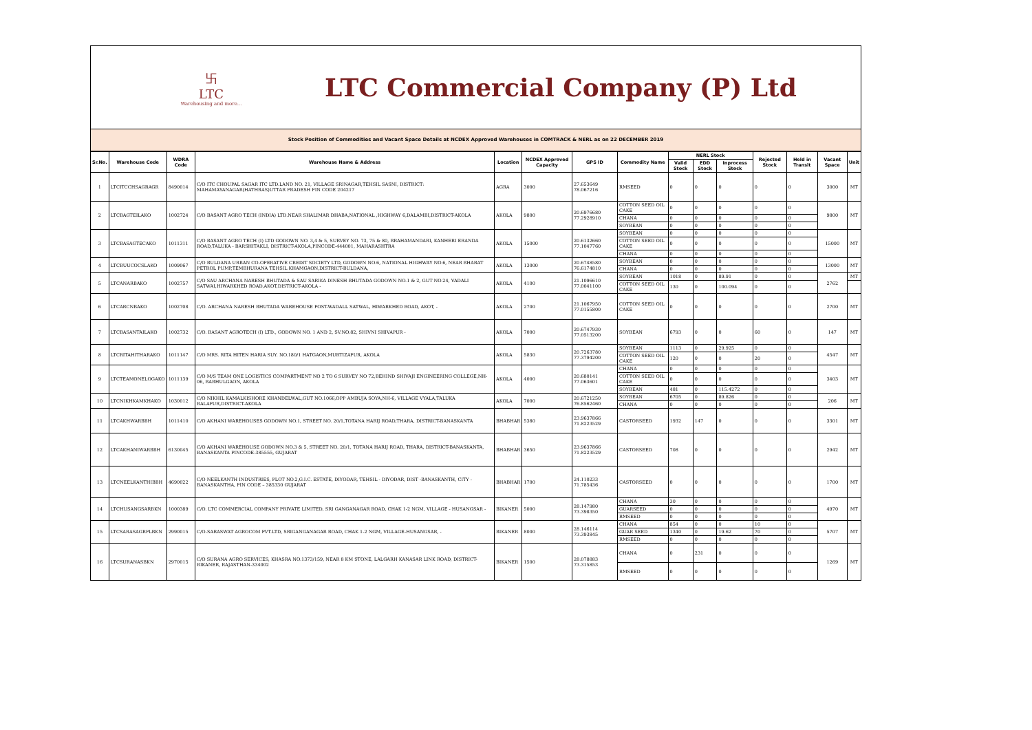卐
LTC
Warehousing and more...
LTC Commercial Company (P) Ltd
Stock Position of Commodities and Vacant Space Details at NCDEX Approved Warehouses in COMTRACK & NERL as on 22 DECEMBER 2019
| Sr.No. | Warehouse Code | WDRA Code | Warehouse Name & Address | Location | NCDEX Approved Capacity | GPS ID | Commodity Name | NERL Stock | | | Rejected Stock | Held in Transit | Vacant Space | Unit |
| --- | --- | --- | --- | --- | --- | --- | --- | --- | --- | --- | --- | --- | --- | --- |
| | | | | | | | | Valid Stock | EDD Stock | Inprocess Stock | | | | |
| 1 | LTCITCCHSAGRAGR | 8490014 | C/O ITC CHOUPAL SAGAR ITC LTD.LAND NO. 21, VILLAGE SRINAGAR,TEHSIL SASNI, DISTRICT: MAHAMAYANAGAR(HATHRAS)UTTAR PRADESH PIN CODE 204217 | AGRA | 3000 | 27.653649 78.067216 | RMSEED | 0 | 0 | 0 | 0 | 0 | 3000 | MT |
| 2 | LTCBAGTEILAKO | 1002724 | C/O BASANT AGRO TECH (INDIA) LTD.NEAR SHALIMAR DHABA,NATIONAL ,HIGHWAY 6,DALAMBI,DISTRICT-AKOLA | AKOLA | 9800 | 20.6976680 77.2928910 | COTTON SEED OIL CAKE | 0 | 0 | 0 | 0 | 0 | 9800 | MT |
| | | | | | | | CHANA | 0 | 0 | 0 | 0 | 0 | | |
| | | | | | | | SOYBEAN | 0 | 0 | 0 | 0 | 0 | | |
| 3 | LTCBASAGTECAKO | 1011311 | C/O BASANT AGRO TECH (I) LTD GODOWN NO. 3,4 & 5, SURVEY NO. 73, 75 & 80, BRAHAMANDARI, KANHERI ERANDA ROAD,TALUKA - BARSHITAKLI, DISTRICT-AKOLA,PINCODE-444001, MAHARASHTRA | AKOLA | 15000 | 20.6132660 77.1047760 | SOYBEAN | 0 | 0 | 0 | 0 | 0 | 15000 | MT |
| | | | | | | | COTTON SEED OIL CAKE | 0 | 0 | 0 | 0 | 0 | | |
| | | | | | | | CHANA | 0 | 0 | 0 | 0 | 0 | | |
| 4 | LTCBUUCOCSLAKO | 1009067 | C/O BULDANA URBAN CO-OPERATIVE CREDIT SOCIETY LTD, GODOWN NO.6, NATIONAL HIGHWAY NO.6, NEAR BHARAT PETROL PUMP,TEMBHURANA TEHSIL KHAMGAON,DISTRICT-BULDANA, | AKOLA | 13000 | 20.6748580 76.6174810 | SOYBEAN | 0 | 0 | 0 | 0 | 0 | 13000 | MT |
| | | | | | | | CHANA | 0 | 0 | 0 | 0 | 0 | | |
| 5 | LTCANARBAKO | 1002757 | C/O SAU ARCHANA NARESH BHUTADA & SAU SARIKA DINESH BHUTADA GODOWN NO.1 & 2, GUT NO.24, VADALI SATWAI,HIWARKHED ROAD,AKOT,DISTRICT-AKOLA - | AKOLA | 4100 | 21.1096610 77.0041100 | SOYBEAN | 1018 | 0 | 89.91 | 0 | 0 | 2762 | MT |
| | | | | | | | COTTON SEED OIL CAKE | 130 | 0 | 100.094 | 0 | 0 | | |
| 6 | LTCARCNBAKO | 1002708 | C/O. ARCHANA NARESH BHUTADA WAREHOUSE POST-WADALL SATWAL, HIWARKHED ROAD, AKOT, - | AKOLA | 2700 | 21.1067950 77.0155800 | COTTON SEED OIL CAKE | 0 | 0 | 0 | 0 | 0 | 2700 | MT |
| 7 | LTCBASANTAILAKO | 1002732 | C/O. BASANT AGROTECH (I) LTD., GODOWN NO. 1 AND 2, SV.NO.82, SHIVNI SHIVAPUR - | AKOLA | 7000 | 20.6747930 77.0513200 | SOYBEAN | 6793 | 0 | 0 | 60 | 0 | 147 | MT |
| 8 | LTCRITAHITHARAKO | 1011147 | C/O MRS. RITA HITEN HARIA SUY. NO.180/1 HATGAON,MURTIZAPUR, AKOLA | AKOLA | 5830 | 20.7263780 77.3794200 | SOYBEAN | 1113 | 0 | 29.925 | 0 | 0 | 4547 | MT |
| | | | | | | | COTTON SEED OIL CAKE | 120 | 0 | 0 | 20 | 0 | | |
| 9 | LTCTEAMONELOGAKO | 1011139 | C/O M/S TEAM ONE LOGISTICS COMPARTMENT NO 2 TO 6 SURVEY NO 72,BEHIND SHIVAJI ENGINEERING COLLEGE,NH-06, BABHULGAON, AKOLA | AKOLA | 4000 | 20.680141 77.063601 | CHANA | 0 | 0 | 0 | 0 | 0 | 3403 | MT |
| | | | | | | | COTTON SEED OIL CAKE | 0 | 0 | 0 | 0 | 0 | | |
| | | | | | | | SOYBEAN | 481 | 0 | 115.4272 | 0 | 0 | | |
| 10 | LTCNIKHKAMKHAKO | 1030012 | C/O NIKHIL KAMALKISHORE KHANDELWAL,GUT NO.1066,OPP AMBUJA SOYA,NH-6, VILLAGE VYALA,TALUKA BALAPUR,DISTRICT-AKOLA | AKOLA | 7000 | 20.6721250 76.8562460 | SOYBEAN | 6705 | 0 | 89.826 | 0 | 0 | 206 | MT |
| | | | | | | | CHANA | 0 | 0 | 0 | 0 | 0 | | |
| 11 | LTCAKHWARBBH | 1011410 | C/O AKHANI WAREHOUSES GODOWN NO.1, STREET NO. 20/1,TOTANA HARIJ ROAD,THARA, DISTRICT-BANASKANTA | BHABHAR | 5380 | 23.9637866 71.8223529 | CASTORSEED | 1932 | 147 | 0 | 0 | 0 | 3301 | MT |
| 12 | LTCAKHANIWARBBH | 6130045 | C/O AKHANI WAREHOUSE GODOWN NO.3 & 5, STREET NO. 20/1, TOTANA HARIJ ROAD, THARA, DISTRICT-BANASKANTA, BANASKANTA PINCODE-385555, GUJARAT | BHABHAR | 3650 | 23.9637866 71.8223529 | CASTORSEED | 708 | 0 | 0 | 0 | 0 | 2942 | MT |
| 13 | LTCNEELKANTHIBBH | 4690022 | C/O NEELKANTH INDUSTRIES, PLOT NO.2,G.I.C. ESTATE, DIYODAR, TEHSIL - DIYODAR, DIST -BANASKANTH, CITY -BANASKANTHA, PIN CODE – 385330 GUJARAT | BHABHAR | 1700 | 24.110233 71.785436 | CASTORSEED | 0 | 0 | 0 | 0 | 0 | 1700 | MT |
| 14 | LTCHUSANGSARBKN | 1000389 | C/O. LTC COMMERCIAL COMPANY PRIVATE LIMITED, SRI GANGANAGAR ROAD, CHAK 1-2 NGM, VILLAGE - HUSANGSAR - | BIKANER | 5000 | 28.147980 73.398350 | CHANA | 30 | 0 | 0 | 0 | 0 | 4970 | MT |
| | | | | | | | GUARSEED | 0 | 0 | 0 | 0 | 0 | | |
| | | | | | | | RMSEED | 0 | 0 | 0 | 0 | 0 | | |
| 15 | LTCSARASAGRPLBKN | 2990015 | C/O-SARASWAT AGROCOM PVT.LTD, SRIGANGANAGAR ROAD, CHAK 1-2 NGM, VILLAGE-HUSANGSAR, - | BIKANER | 8000 | 28.146114 73.393845 | CHANA | 854 | 0 | 0 | 10 | 0 | 5707 | MT |
| | | | | | | | GUAR SEED | 1340 | 0 | 19.62 | 70 | 0 | | |
| | | | | | | | RMSEED | 0 | 0 | 0 | 0 | 0 | | |
| 16 | LTCSURANASBKN | 2970015 | C/O SURANA AGRO SERVICES, KHASRA NO.1373/159, NEAR 8 KM STONE, LALGARH KANASAR LINK ROAD, DISTRICT- BIKANER, RAJASTHAN-334002 | BIKANER | 1500 | 28.078883 73.315853 | CHANA | 0 | 231 | 0 | 0 | 0 | 1269 | MT |
| | | | | | | | RMSEED | 0 | 0 | 0 | 0 | 0 | | |